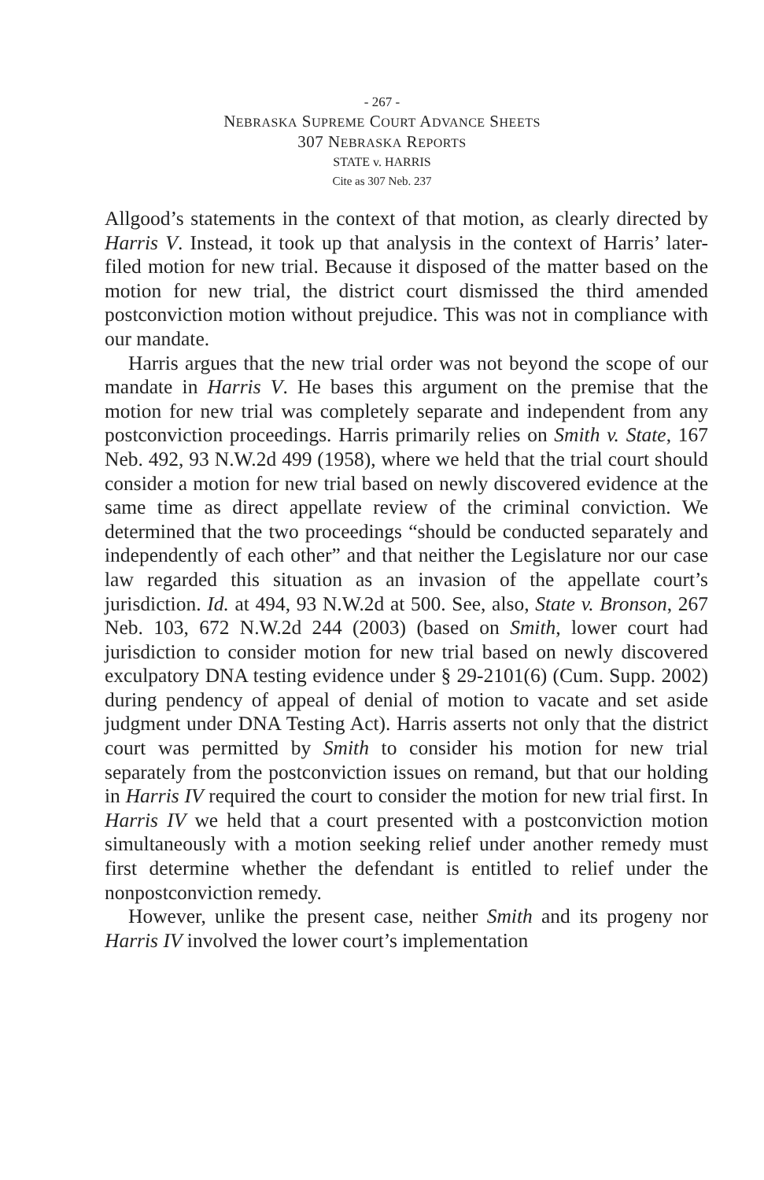- 267 -
NEBRASKA SUPREME COURT ADVANCE SHEETS
307 NEBRASKA REPORTS
STATE v. HARRIS
Cite as 307 Neb. 237
Allgood’s statements in the context of that motion, as clearly directed by Harris V. Instead, it took up that analysis in the context of Harris’ later-filed motion for new trial. Because it disposed of the matter based on the motion for new trial, the district court dismissed the third amended postconviction motion without prejudice. This was not in compliance with our mandate.
Harris argues that the new trial order was not beyond the scope of our mandate in Harris V. He bases this argument on the premise that the motion for new trial was completely separate and independent from any postconviction proceedings. Harris primarily relies on Smith v. State, 167 Neb. 492, 93 N.W.2d 499 (1958), where we held that the trial court should consider a motion for new trial based on newly discovered evidence at the same time as direct appellate review of the criminal conviction. We determined that the two proceedings “should be conducted separately and independently of each other” and that neither the Legislature nor our case law regarded this situation as an invasion of the appellate court’s jurisdiction. Id. at 494, 93 N.W.2d at 500. See, also, State v. Bronson, 267 Neb. 103, 672 N.W.2d 244 (2003) (based on Smith, lower court had jurisdiction to consider motion for new trial based on newly discovered exculpatory DNA testing evidence under § 29-2101(6) (Cum. Supp. 2002) during pendency of appeal of denial of motion to vacate and set aside judgment under DNA Testing Act). Harris asserts not only that the district court was permitted by Smith to consider his motion for new trial separately from the postconviction issues on remand, but that our holding in Harris IV required the court to consider the motion for new trial first. In Harris IV we held that a court presented with a postconviction motion simultaneously with a motion seeking relief under another remedy must first determine whether the defendant is entitled to relief under the nonpostconviction remedy.
However, unlike the present case, neither Smith and its progeny nor Harris IV involved the lower court’s implementation